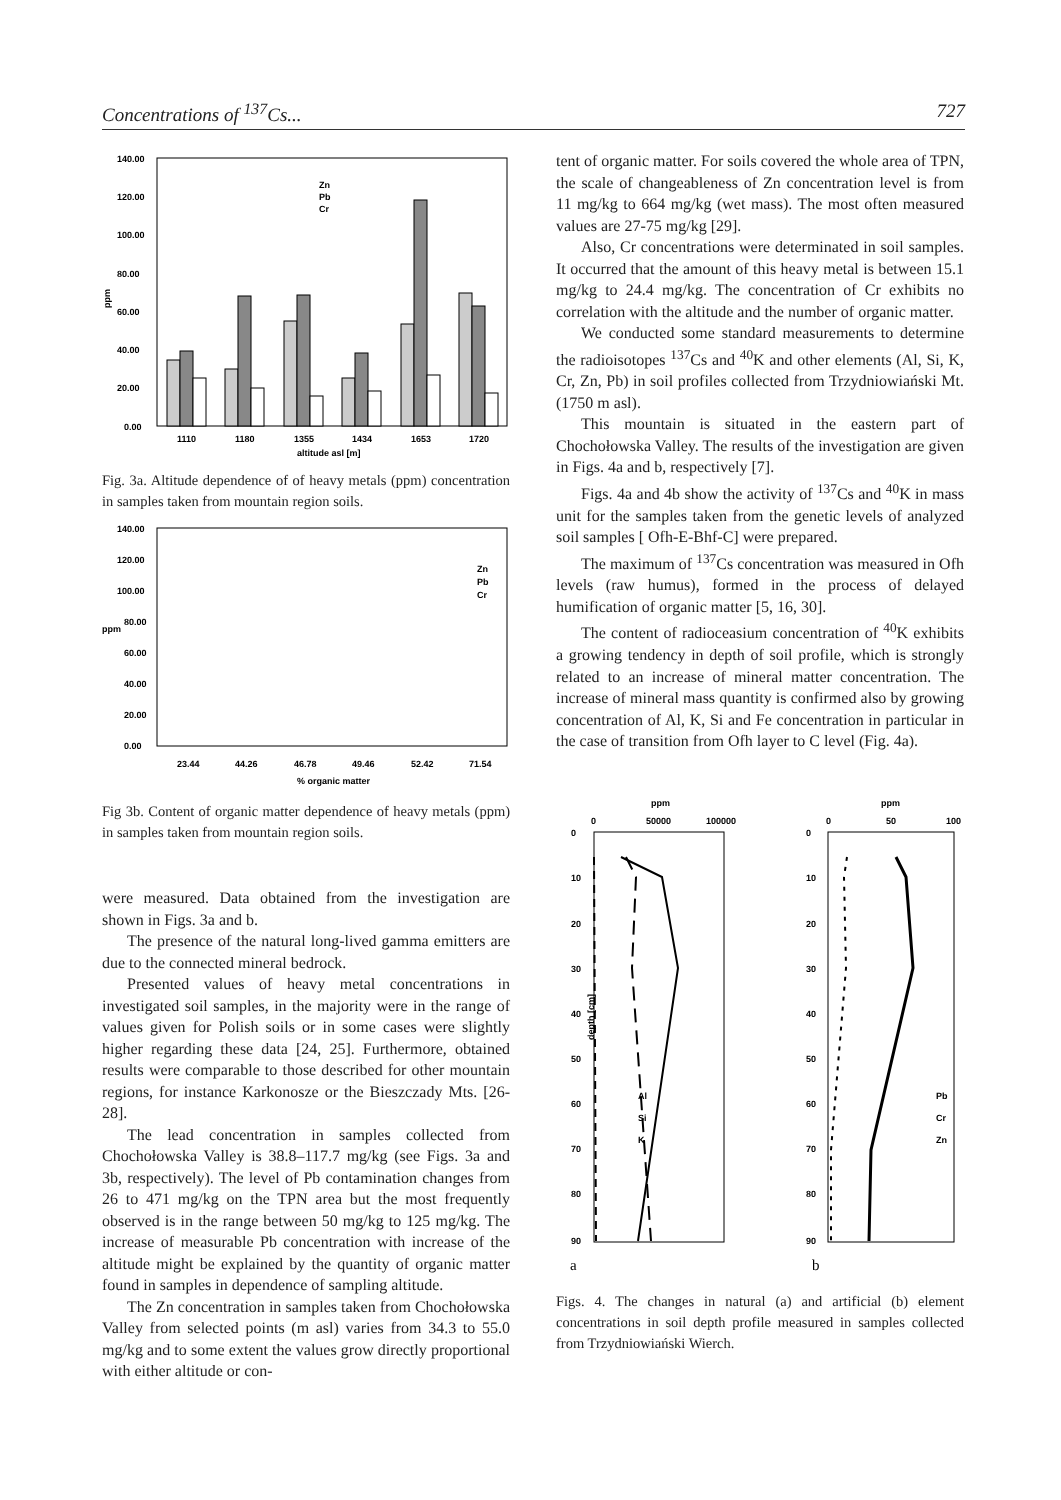Concentrations of <sup>137</sup>Cs... 727
ppm
140.00
120.00
100.00
80.00
60.00
40.00
20.00
0.00
Zn
Pb
Cr
1110
1180
1355
1434
1653
1720
altitude asl [m]
Fig. 3a. Altitude dependence of of heavy metals (ppm) concentration in samples taken from mountain region soils.
ppm
140.00
120.00
100.00
80.00
60.00
40.00
20.00
0.00
Zn
Pb
Cr
23.44
44.26
46.78
49.46
52.42
71.54
% organic matter
Fig 3b. Content of organic matter dependence of heavy metals (ppm) in samples taken from mountain region soils.
were measured. Data obtained from the investigation are shown in Figs. 3a and b.
The presence of the natural long-lived gamma emitters are due to the connected mineral bedrock.
Presented values of heavy metal concentrations in investigated soil samples, in the majority were in the range of values given for Polish soils or in some cases were slightly higher regarding these data [24, 25]. Furthermore, obtained results were comparable to those described for other mountain regions, for instance Karkonosze or the Bieszczady Mts. [26-28].
The lead concentration in samples collected from Chochołowska Valley is 38.8–117.7 mg/kg (see Figs. 3a and 3b, respectively). The level of Pb contamination changes from 26 to 471 mg/kg on the TPN area but the most frequently observed is in the range between 50 mg/kg to 125 mg/kg. The increase of measurable Pb concentration with increase of the altitude might be explained by the quantity of organic matter found in samples in dependence of sampling altitude.
The Zn concentration in samples taken from Chochołowska Valley from selected points (m asl) varies from 34.3 to 55.0 mg/kg and to some extent the values grow directly proportional with either altitude or con-
tent of organic matter. For soils covered the whole area of TPN, the scale of changeableness of Zn concentration level is from 11 mg/kg to 664 mg/kg (wet mass). The most often measured values are 27-75 mg/kg [29].
Also, Cr concentrations were determinated in soil samples. It occurred that the amount of this heavy metal is between 15.1 mg/kg to 24.4 mg/kg. The concentration of Cr exhibits no correlation with the altitude and the number of organic matter.
We conducted some standard measurements to determine the radioisotopes <sup>137</sup>Cs and <sup>40</sup>K and other elements (Al, Si, K, Cr, Zn, Pb) in soil profiles collected from Trzydniowiański Mt.(1750 m asl).
This mountain is situated in the eastern part of Chochołowska Valley. The results of the investigation are given in Figs. 4a and b, respectively [7].
Figs. 4a and 4b show the activity of <sup>137</sup>Cs and <sup>40</sup>K in mass unit for the samples taken from the genetic levels of analyzed soil samples [ Ofh-E-Bhf-C] were prepared.
The maximum of <sup>137</sup>Cs concentration was measured in Ofh levels (raw humus), formed in the process of delayed humification of organic matter [5, 16, 30].
The content of radioceasium concentration of <sup>40</sup>K exhibits a growing tendency in depth of soil profile, which is strongly related to an increase of mineral matter concentration. The increase of mineral mass quantity is confirmed also by growing concentration of Al, K, Si and Fe concentration in particular in the case of transition from Ofh layer to C level (Fig. 4a).
ppm
0
50000
100000
0
10
20
30
40
50
60
70
80
90
depth [cm]
Al
Si
K
a
ppm
0
50
100
0
10
20
30
40
50
60
70
80
90
Pb
Cr
Zn
b
Figs. 4. The changes in natural (a) and artificial (b) element concentrations in soil depth profile measured in samples collected from Trzydniowiański Wierch.